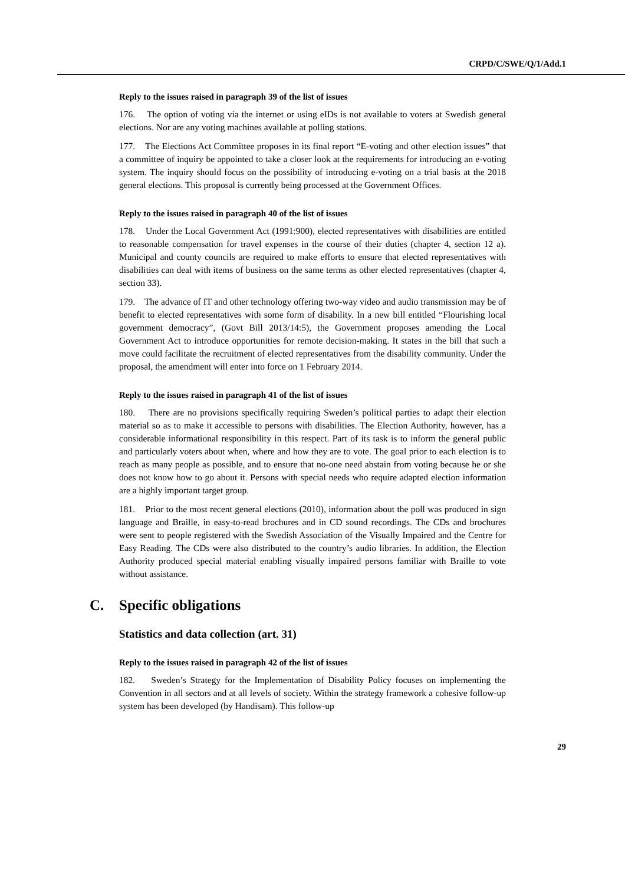CRPD/C/SWE/Q/1/Add.1
Reply to the issues raised in paragraph 39 of the list of issues
176. The option of voting via the internet or using eIDs is not available to voters at Swedish general elections. Nor are any voting machines available at polling stations.
177. The Elections Act Committee proposes in its final report “E-voting and other election issues” that a committee of inquiry be appointed to take a closer look at the requirements for introducing an e-voting system. The inquiry should focus on the possibility of introducing e-voting on a trial basis at the 2018 general elections. This proposal is currently being processed at the Government Offices.
Reply to the issues raised in paragraph 40 of the list of issues
178. Under the Local Government Act (1991:900), elected representatives with disabilities are entitled to reasonable compensation for travel expenses in the course of their duties (chapter 4, section 12 a). Municipal and county councils are required to make efforts to ensure that elected representatives with disabilities can deal with items of business on the same terms as other elected representatives (chapter 4, section 33).
179. The advance of IT and other technology offering two-way video and audio transmission may be of benefit to elected representatives with some form of disability. In a new bill entitled “Flourishing local government democracy”, (Govt Bill 2013/14:5), the Government proposes amending the Local Government Act to introduce opportunities for remote decision-making. It states in the bill that such a move could facilitate the recruitment of elected representatives from the disability community. Under the proposal, the amendment will enter into force on 1 February 2014.
Reply to the issues raised in paragraph 41 of the list of issues
180. There are no provisions specifically requiring Sweden’s political parties to adapt their election material so as to make it accessible to persons with disabilities. The Election Authority, however, has a considerable informational responsibility in this respect. Part of its task is to inform the general public and particularly voters about when, where and how they are to vote. The goal prior to each election is to reach as many people as possible, and to ensure that no-one need abstain from voting because he or she does not know how to go about it. Persons with special needs who require adapted election information are a highly important target group.
181. Prior to the most recent general elections (2010), information about the poll was produced in sign language and Braille, in easy-to-read brochures and in CD sound recordings. The CDs and brochures were sent to people registered with the Swedish Association of the Visually Impaired and the Centre for Easy Reading. The CDs were also distributed to the country’s audio libraries. In addition, the Election Authority produced special material enabling visually impaired persons familiar with Braille to vote without assistance.
C. Specific obligations
Statistics and data collection (art. 31)
Reply to the issues raised in paragraph 42 of the list of issues
182. Sweden’s Strategy for the Implementation of Disability Policy focuses on implementing the Convention in all sectors and at all levels of society. Within the strategy framework a cohesive follow-up system has been developed (by Handisam). This follow-up
29